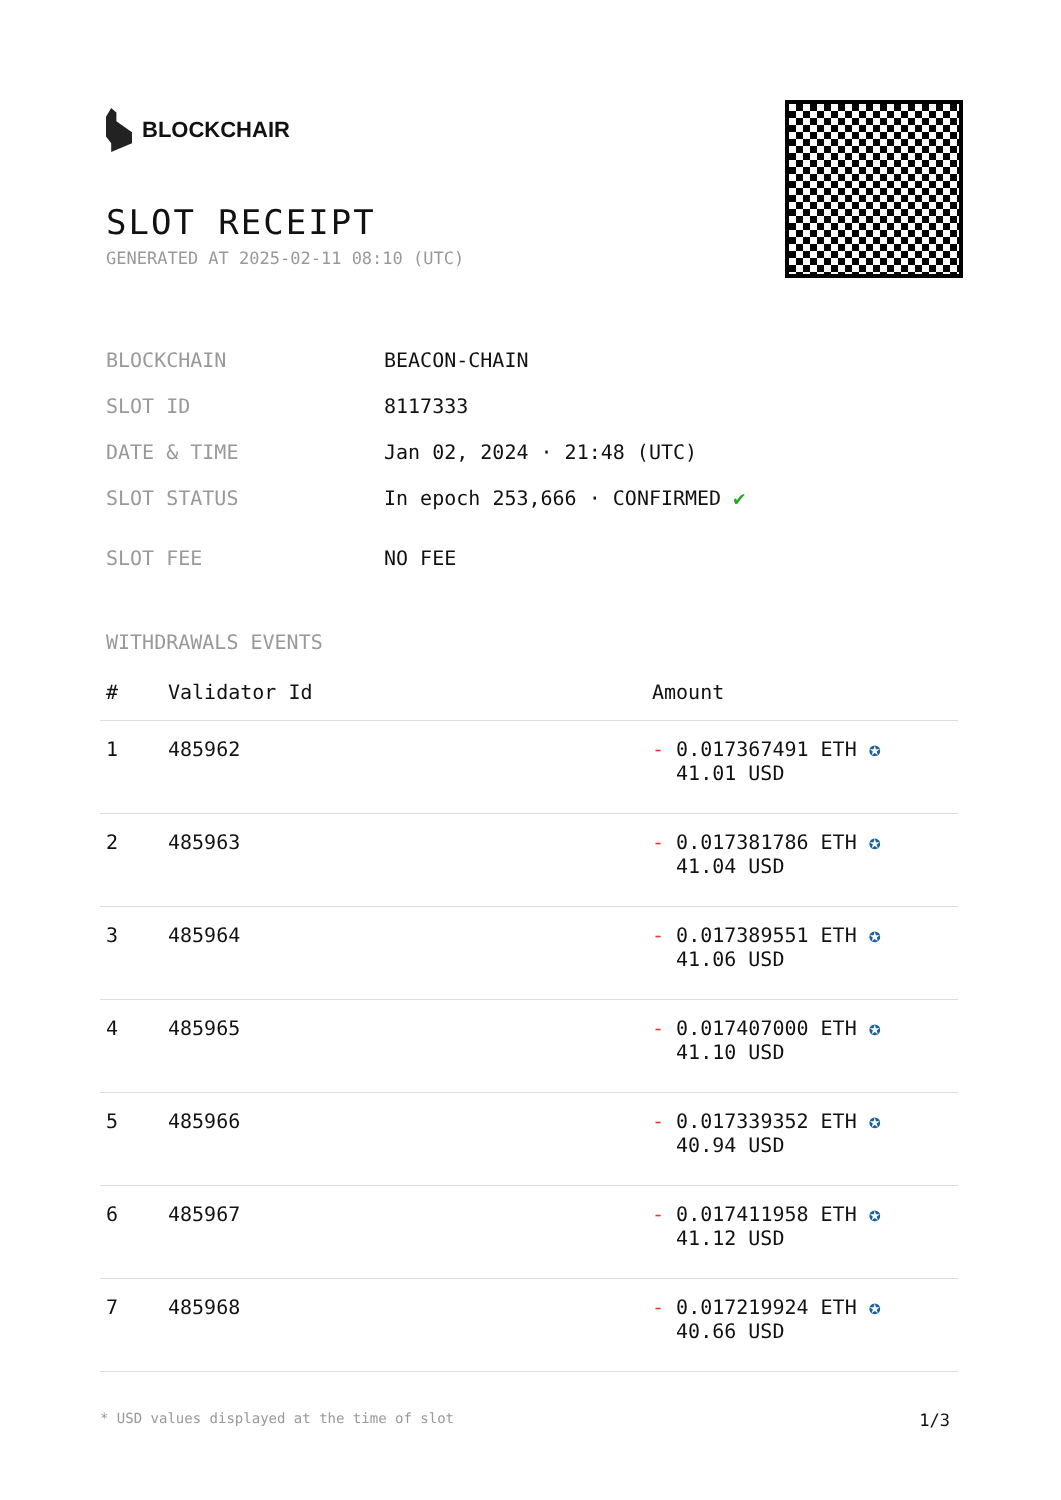BLOCKCHAIR
SLOT RECEIPT
GENERATED AT 2025-02-11 08:10 (UTC)
BLOCKCHAIN BEACON-CHAIN
SLOT ID 8117333
DATE & TIME Jan 02, 2024 · 21:48 (UTC)
SLOT STATUS In epoch 253,666 · CONFIRMED ✔
SLOT FEE NO FEE
WITHDRAWALS EVENTS
| # | Validator Id | Amount |
| --- | --- | --- |
| 1 | 485962 | - 0.017367491 ETH ✪ 41.01 USD |
| 2 | 485963 | - 0.017381786 ETH ✪ 41.04 USD |
| 3 | 485964 | - 0.017389551 ETH ✪ 41.06 USD |
| 4 | 485965 | - 0.017407000 ETH ✪ 41.10 USD |
| 5 | 485966 | - 0.017339352 ETH ✪ 40.94 USD |
| 6 | 485967 | - 0.017411958 ETH ✪ 41.12 USD |
| 7 | 485968 | - 0.017219924 ETH ✪ 40.66 USD |
* USD values displayed at the time of slot 1/3